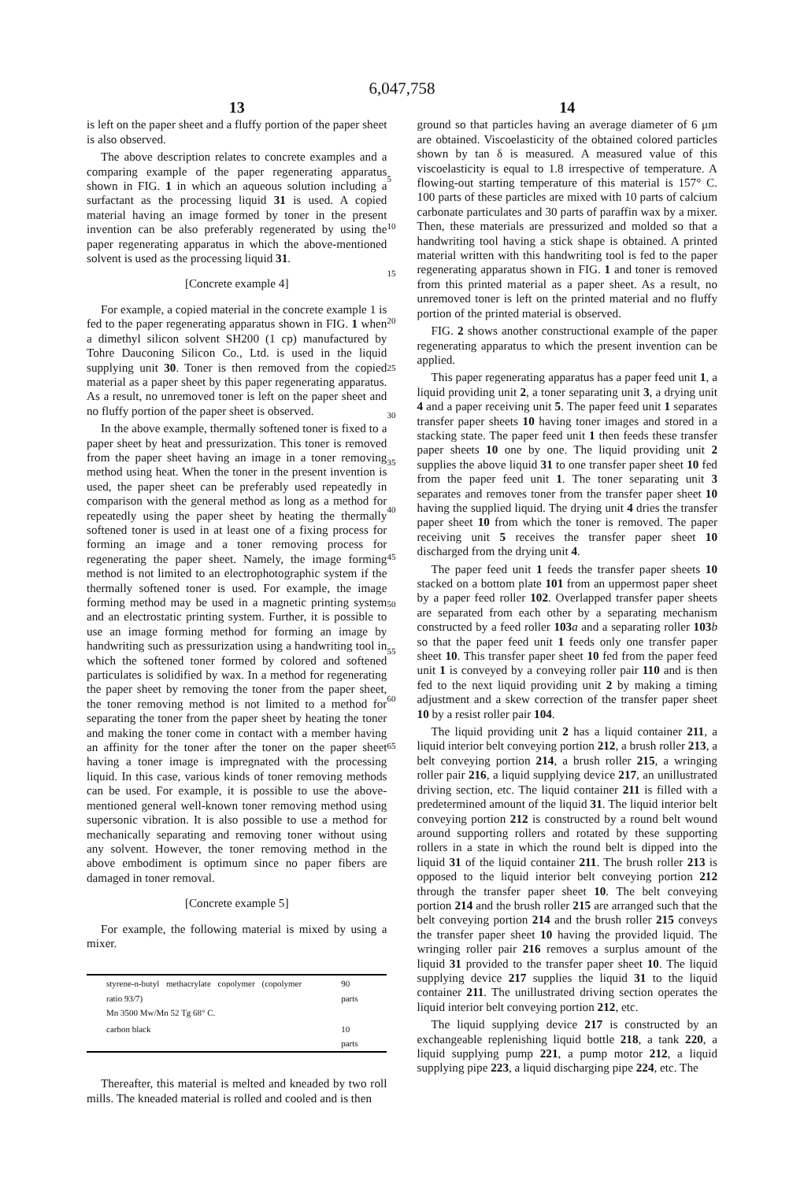6,047,758
13
is left on the paper sheet and a fluffy portion of the paper sheet is also observed.
The above description relates to concrete examples and a comparing example of the paper regenerating apparatus shown in FIG. 1 in which an aqueous solution including a surfactant as the processing liquid 31 is used. A copied material having an image formed by toner in the present invention can be also preferably regenerated by using the paper regenerating apparatus in which the above-mentioned solvent is used as the processing liquid 31.
[Concrete example 4]
For example, a copied material in the concrete example 1 is fed to the paper regenerating apparatus shown in FIG. 1 when a dimethyl silicon solvent SH200 (1 cp) manufactured by Tohre Dauconing Silicon Co., Ltd. is used in the liquid supplying unit 30. Toner is then removed from the copied material as a paper sheet by this paper regenerating apparatus. As a result, no unremoved toner is left on the paper sheet and no fluffy portion of the paper sheet is observed.
In the above example, thermally softened toner is fixed to a paper sheet by heat and pressurization. This toner is removed from the paper sheet having an image in a toner removing method using heat. When the toner in the present invention is used, the paper sheet can be preferably used repeatedly in comparison with the general method as long as a method for repeatedly using the paper sheet by heating the thermally softened toner is used in at least one of a fixing process for forming an image and a toner removing process for regenerating the paper sheet. Namely, the image forming method is not limited to an electrophotographic system if the thermally softened toner is used. For example, the image forming method may be used in a magnetic printing system and an electrostatic printing system. Further, it is possible to use an image forming method for forming an image by handwriting such as pressurization using a handwriting tool in which the softened toner formed by colored and softened particulates is solidified by wax. In a method for regenerating the paper sheet by removing the toner from the paper sheet, the toner removing method is not limited to a method for separating the toner from the paper sheet by heating the toner and making the toner come in contact with a member having an affinity for the toner after the toner on the paper sheet having a toner image is impregnated with the processing liquid. In this case, various kinds of toner removing methods can be used. For example, it is possible to use the above-mentioned general well-known toner removing method using supersonic vibration. It is also possible to use a method for mechanically separating and removing toner without using any solvent. However, the toner removing method in the above embodiment is optimum since no paper fibers are damaged in toner removal.
[Concrete example 5]
For example, the following material is mixed by using a mixer.
| styrene-n-butyl methacrylate copolymer (copolymer ratio 93/7) Mn 3500 Mw/Mn 52 Tg 68° C. | 90 parts |
| carbon black | 10 parts |
Thereafter, this material is melted and kneaded by two roll mills. The kneaded material is rolled and cooled and is then
5
10
15
20
25
30
35
40
45
50
55
60
65
14
ground so that particles having an average diameter of 6 μm are obtained. Viscoelasticity of the obtained colored particles shown by tan δ is measured. A measured value of this viscoelasticity is equal to 1.8 irrespective of temperature. A flowing-out starting temperature of this material is 157° C. 100 parts of these particles are mixed with 10 parts of calcium carbonate particulates and 30 parts of paraffin wax by a mixer. Then, these materials are pressurized and molded so that a handwriting tool having a stick shape is obtained. A printed material written with this handwriting tool is fed to the paper regenerating apparatus shown in FIG. 1 and toner is removed from this printed material as a paper sheet. As a result, no unremoved toner is left on the printed material and no fluffy portion of the printed material is observed.
FIG. 2 shows another constructional example of the paper regenerating apparatus to which the present invention can be applied.
This paper regenerating apparatus has a paper feed unit 1, a liquid providing unit 2, a toner separating unit 3, a drying unit 4 and a paper receiving unit 5. The paper feed unit 1 separates transfer paper sheets 10 having toner images and stored in a stacking state. The paper feed unit 1 then feeds these transfer paper sheets 10 one by one. The liquid providing unit 2 supplies the above liquid 31 to one transfer paper sheet 10 fed from the paper feed unit 1. The toner separating unit 3 separates and removes toner from the transfer paper sheet 10 having the supplied liquid. The drying unit 4 dries the transfer paper sheet 10 from which the toner is removed. The paper receiving unit 5 receives the transfer paper sheet 10 discharged from the drying unit 4.
The paper feed unit 1 feeds the transfer paper sheets 10 stacked on a bottom plate 101 from an uppermost paper sheet by a paper feed roller 102. Overlapped transfer paper sheets are separated from each other by a separating mechanism constructed by a feed roller 103 a and a separating roller 103 b so that the paper feed unit 1 feeds only one transfer paper sheet 10. This transfer paper sheet 10 fed from the paper feed unit 1 is conveyed by a conveying roller pair 110 and is then fed to the next liquid providing unit 2 by making a timing adjustment and a skew correction of the transfer paper sheet 10 by a resist roller pair 104.
The liquid providing unit 2 has a liquid container 211, a liquid interior belt conveying portion 212, a brush roller 213, a belt conveying portion 214, a brush roller 215, a wringing roller pair 216, a liquid supplying device 217, an unillustrated driving section, etc. The liquid container 211 is filled with a predetermined amount of the liquid 31. The liquid interior belt conveying portion 212 is constructed by a round belt wound around supporting rollers and rotated by these supporting rollers in a state in which the round belt is dipped into the liquid 31 of the liquid container 211. The brush roller 213 is opposed to the liquid interior belt conveying portion 212 through the transfer paper sheet 10. The belt conveying portion 214 and the brush roller 215 are arranged such that the belt conveying portion 214 and the brush roller 215 conveys the transfer paper sheet 10 having the provided liquid. The wringing roller pair 216 removes a surplus amount of the liquid 31 provided to the transfer paper sheet 10. The liquid supplying device 217 supplies the liquid 31 to the liquid container 211. The unillustrated driving section operates the liquid interior belt conveying portion 212, etc.
The liquid supplying device 217 is constructed by an exchangeable replenishing liquid bottle 218, a tank 220, a liquid supplying pump 221, a pump motor 212, a liquid supplying pipe 223, a liquid discharging pipe 224, etc. The